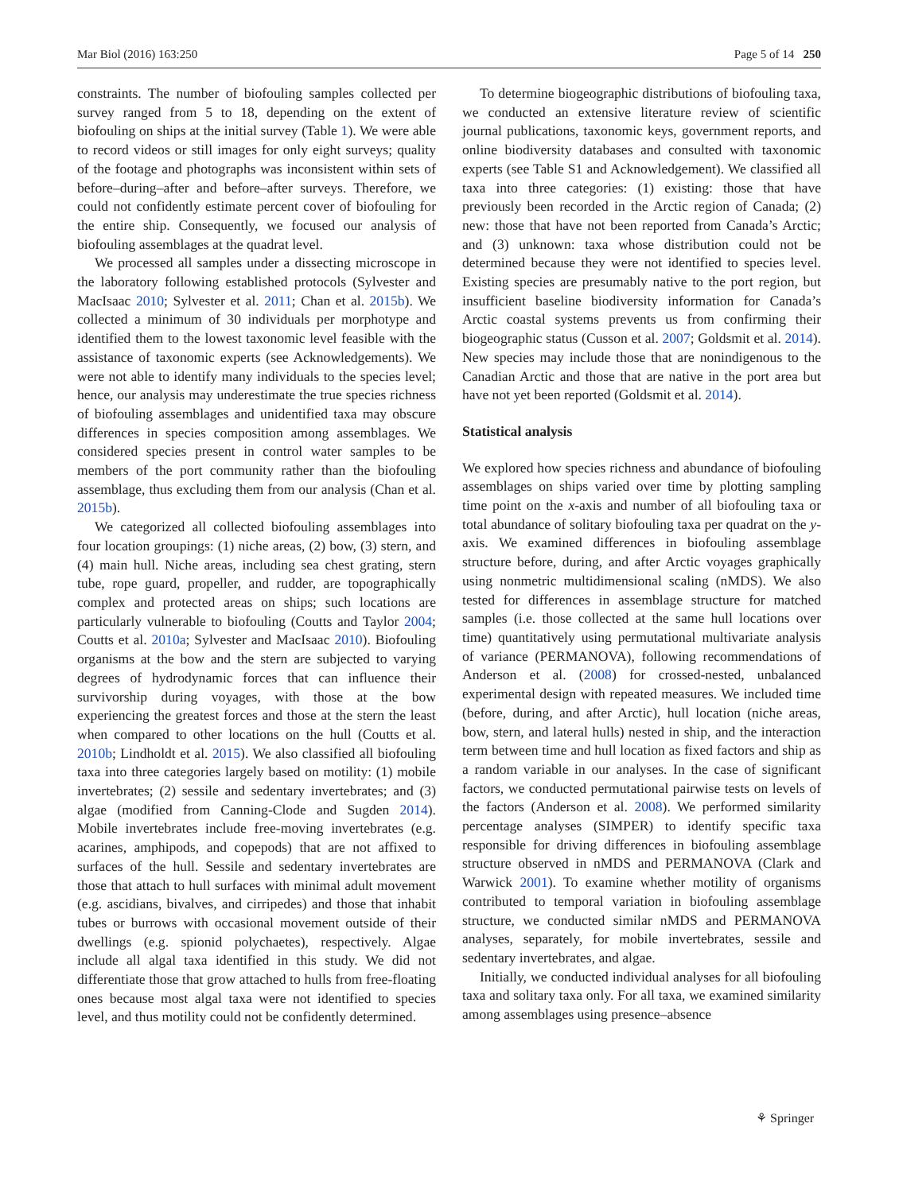Mar Biol (2016) 163:250 Page 5 of 14 250
constraints. The number of biofouling samples collected per survey ranged from 5 to 18, depending on the extent of biofouling on ships at the initial survey (Table 1). We were able to record videos or still images for only eight surveys; quality of the footage and photographs was inconsistent within sets of before–during–after and before–after surveys. Therefore, we could not confidently estimate percent cover of biofouling for the entire ship. Consequently, we focused our analysis of biofouling assemblages at the quadrat level.
We processed all samples under a dissecting microscope in the laboratory following established protocols (Sylvester and MacIsaac 2010; Sylvester et al. 2011; Chan et al. 2015b). We collected a minimum of 30 individuals per morphotype and identified them to the lowest taxonomic level feasible with the assistance of taxonomic experts (see Acknowledgements). We were not able to identify many individuals to the species level; hence, our analysis may underestimate the true species richness of biofouling assemblages and unidentified taxa may obscure differences in species composition among assemblages. We considered species present in control water samples to be members of the port community rather than the biofouling assemblage, thus excluding them from our analysis (Chan et al. 2015b).
We categorized all collected biofouling assemblages into four location groupings: (1) niche areas, (2) bow, (3) stern, and (4) main hull. Niche areas, including sea chest grating, stern tube, rope guard, propeller, and rudder, are topographically complex and protected areas on ships; such locations are particularly vulnerable to biofouling (Coutts and Taylor 2004; Coutts et al. 2010a; Sylvester and MacIsaac 2010). Biofouling organisms at the bow and the stern are subjected to varying degrees of hydrodynamic forces that can influence their survivorship during voyages, with those at the bow experiencing the greatest forces and those at the stern the least when compared to other locations on the hull (Coutts et al. 2010b; Lindholdt et al. 2015). We also classified all biofouling taxa into three categories largely based on motility: (1) mobile invertebrates; (2) sessile and sedentary invertebrates; and (3) algae (modified from Canning-Clode and Sugden 2014). Mobile invertebrates include free-moving invertebrates (e.g. acarines, amphipods, and copepods) that are not affixed to surfaces of the hull. Sessile and sedentary invertebrates are those that attach to hull surfaces with minimal adult movement (e.g. ascidians, bivalves, and cirripedes) and those that inhabit tubes or burrows with occasional movement outside of their dwellings (e.g. spionid polychaetes), respectively. Algae include all algal taxa identified in this study. We did not differentiate those that grow attached to hulls from free-floating ones because most algal taxa were not identified to species level, and thus motility could not be confidently determined.
To determine biogeographic distributions of biofouling taxa, we conducted an extensive literature review of scientific journal publications, taxonomic keys, government reports, and online biodiversity databases and consulted with taxonomic experts (see Table S1 and Acknowledgement). We classified all taxa into three categories: (1) existing: those that have previously been recorded in the Arctic region of Canada; (2) new: those that have not been reported from Canada’s Arctic; and (3) unknown: taxa whose distribution could not be determined because they were not identified to species level. Existing species are presumably native to the port region, but insufficient baseline biodiversity information for Canada’s Arctic coastal systems prevents us from confirming their biogeographic status (Cusson et al. 2007; Goldsmit et al. 2014). New species may include those that are nonindigenous to the Canadian Arctic and those that are native in the port area but have not yet been reported (Goldsmit et al. 2014).
Statistical analysis
We explored how species richness and abundance of biofouling assemblages on ships varied over time by plotting sampling time point on the x-axis and number of all biofouling taxa or total abundance of solitary biofouling taxa per quadrat on the y-axis. We examined differences in biofouling assemblage structure before, during, and after Arctic voyages graphically using nonmetric multidimensional scaling (nMDS). We also tested for differences in assemblage structure for matched samples (i.e. those collected at the same hull locations over time) quantitatively using permutational multivariate analysis of variance (PERMANOVA), following recommendations of Anderson et al. (2008) for crossed-nested, unbalanced experimental design with repeated measures. We included time (before, during, and after Arctic), hull location (niche areas, bow, stern, and lateral hulls) nested in ship, and the interaction term between time and hull location as fixed factors and ship as a random variable in our analyses. In the case of significant factors, we conducted permutational pairwise tests on levels of the factors (Anderson et al. 2008). We performed similarity percentage analyses (SIMPER) to identify specific taxa responsible for driving differences in biofouling assemblage structure observed in nMDS and PERMANOVA (Clark and Warwick 2001). To examine whether motility of organisms contributed to temporal variation in biofouling assemblage structure, we conducted similar nMDS and PERMANOVA analyses, separately, for mobile invertebrates, sessile and sedentary invertebrates, and algae.
Initially, we conducted individual analyses for all biofouling taxa and solitary taxa only. For all taxa, we examined similarity among assemblages using presence–absence
⚘ Springer